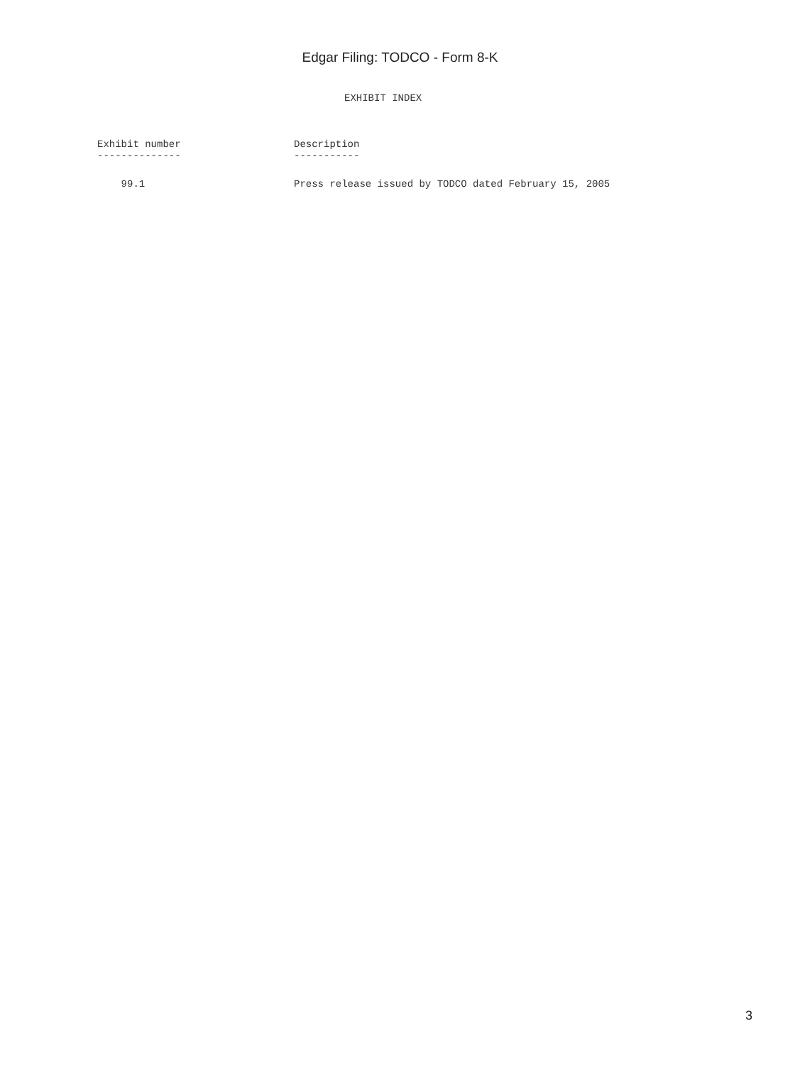Edgar Filing: TODCO - Form 8-K
EXHIBIT INDEX
| Exhibit number -------------- | Description ----------- |
| --- | --- |
| 99.1 | Press release issued by TODCO dated February 15, 2005 |
3